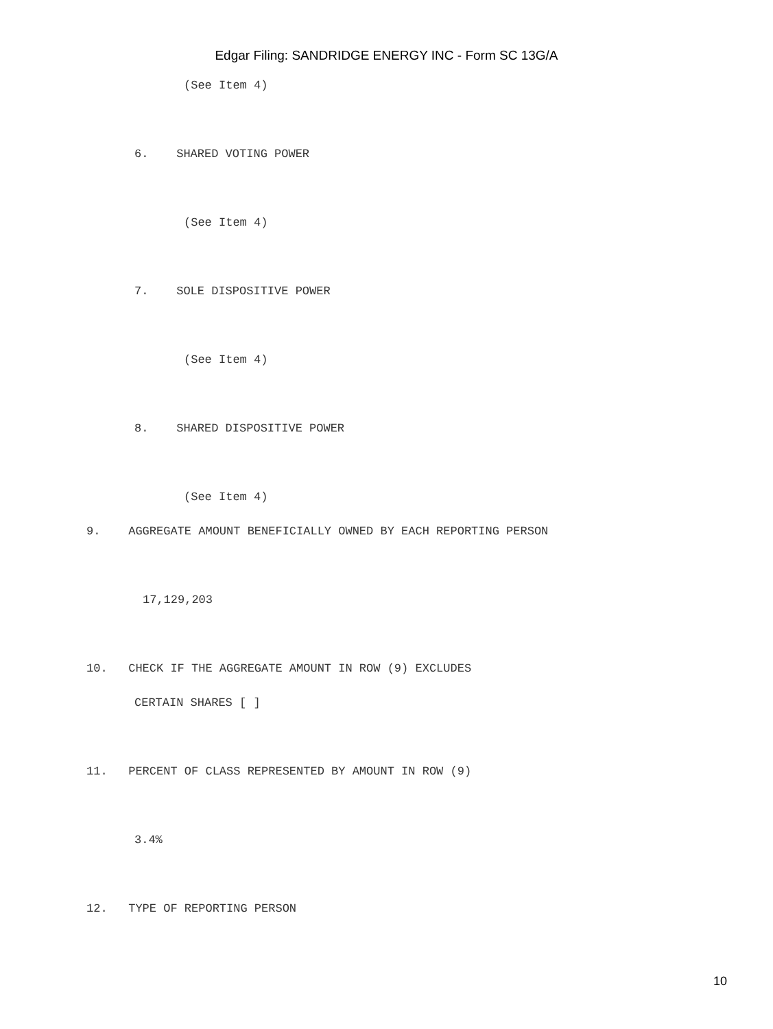Edgar Filing: SANDRIDGE ENERGY INC - Form SC 13G/A
(See Item 4)
6. SHARED VOTING POWER
(See Item 4)
7. SOLE DISPOSITIVE POWER
(See Item 4)
8. SHARED DISPOSITIVE POWER
(See Item 4)
9. AGGREGATE AMOUNT BENEFICIALLY OWNED BY EACH REPORTING PERSON
17,129,203
10. CHECK IF THE AGGREGATE AMOUNT IN ROW (9) EXCLUDES
CERTAIN SHARES [ ]
11. PERCENT OF CLASS REPRESENTED BY AMOUNT IN ROW (9)
3.4%
12. TYPE OF REPORTING PERSON
10